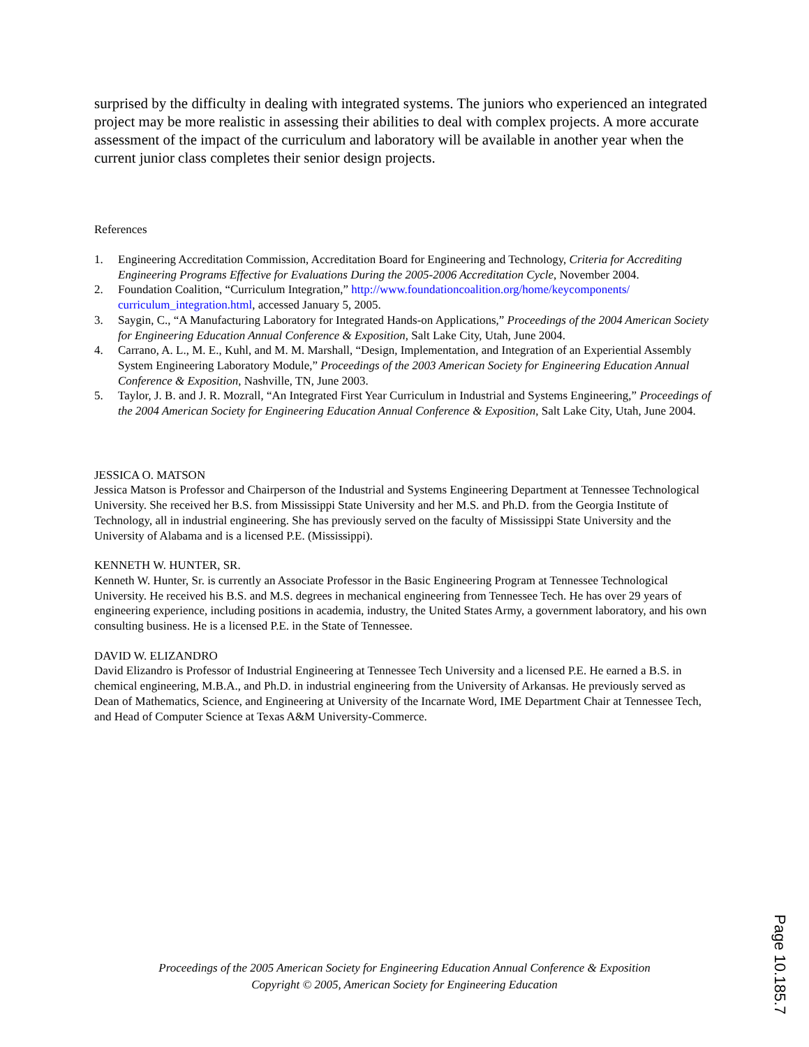surprised by the difficulty in dealing with integrated systems. The juniors who experienced an integrated project may be more realistic in assessing their abilities to deal with complex projects. A more accurate assessment of the impact of the curriculum and laboratory will be available in another year when the current junior class completes their senior design projects.
References
1. Engineering Accreditation Commission, Accreditation Board for Engineering and Technology, Criteria for Accrediting Engineering Programs Effective for Evaluations During the 2005-2006 Accreditation Cycle, November 2004.
2. Foundation Coalition, “Curriculum Integration,” http://www.foundationcoalition.org/home/keycomponents/ curriculum_integration.html, accessed January 5, 2005.
3. Saygin, C., “A Manufacturing Laboratory for Integrated Hands-on Applications,” Proceedings of the 2004 American Society for Engineering Education Annual Conference & Exposition, Salt Lake City, Utah, June 2004.
4. Carrano, A. L., M. E., Kuhl, and M. M. Marshall, “Design, Implementation, and Integration of an Experiential Assembly System Engineering Laboratory Module,” Proceedings of the 2003 American Society for Engineering Education Annual Conference & Exposition, Nashville, TN, June 2003.
5. Taylor, J. B. and J. R. Mozrall, “An Integrated First Year Curriculum in Industrial and Systems Engineering,” Proceedings of the 2004 American Society for Engineering Education Annual Conference & Exposition, Salt Lake City, Utah, June 2004.
JESSICA O. MATSON
Jessica Matson is Professor and Chairperson of the Industrial and Systems Engineering Department at Tennessee Technological University. She received her B.S. from Mississippi State University and her M.S. and Ph.D. from the Georgia Institute of Technology, all in industrial engineering. She has previously served on the faculty of Mississippi State University and the University of Alabama and is a licensed P.E. (Mississippi).
KENNETH W. HUNTER, SR.
Kenneth W. Hunter, Sr. is currently an Associate Professor in the Basic Engineering Program at Tennessee Technological University. He received his B.S. and M.S. degrees in mechanical engineering from Tennessee Tech. He has over 29 years of engineering experience, including positions in academia, industry, the United States Army, a government laboratory, and his own consulting business. He is a licensed P.E. in the State of Tennessee.
DAVID W. ELIZANDRO
David Elizandro is Professor of Industrial Engineering at Tennessee Tech University and a licensed P.E. He earned a B.S. in chemical engineering, M.B.A., and Ph.D. in industrial engineering from the University of Arkansas. He previously served as Dean of Mathematics, Science, and Engineering at University of the Incarnate Word, IME Department Chair at Tennessee Tech, and Head of Computer Science at Texas A&M University-Commerce.
Proceedings of the 2005 American Society for Engineering Education Annual Conference & Exposition
Copyright © 2005, American Society for Engineering Education
Page 10.185.7